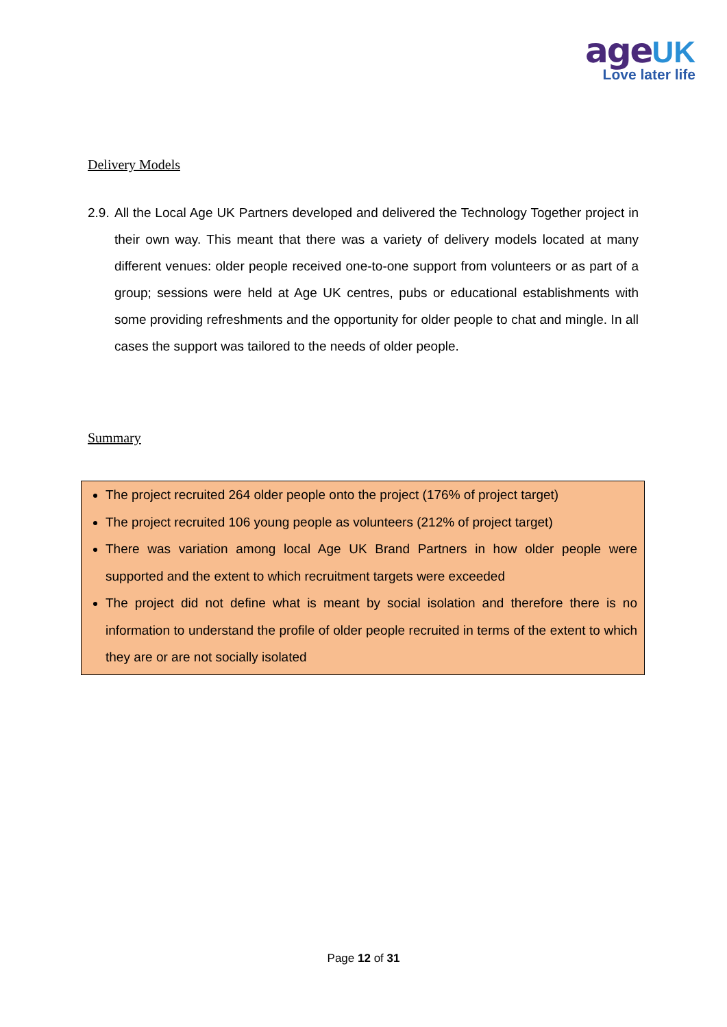age UK
Love later life
Delivery Models
2.9.
All the Local Age UK Partners developed and delivered the Technology Together project in their own way. This meant that there was a variety of delivery models located at many different venues: older people received one-to-one support from volunteers or as part of a group; sessions were held at Age UK centres, pubs or educational establishments with some providing refreshments and the opportunity for older people to chat and mingle. In all cases the support was tailored to the needs of older people.
Summary
The project recruited 264 older people onto the project (176% of project target)
The project recruited 106 young people as volunteers (212% of project target)
There was variation among local Age UK Brand Partners in how older people were supported and the extent to which recruitment targets were exceeded
The project did not define what is meant by social isolation and therefore there is no information to understand the profile of older people recruited in terms of the extent to which they are or are not socially isolated
Page 12 of 31